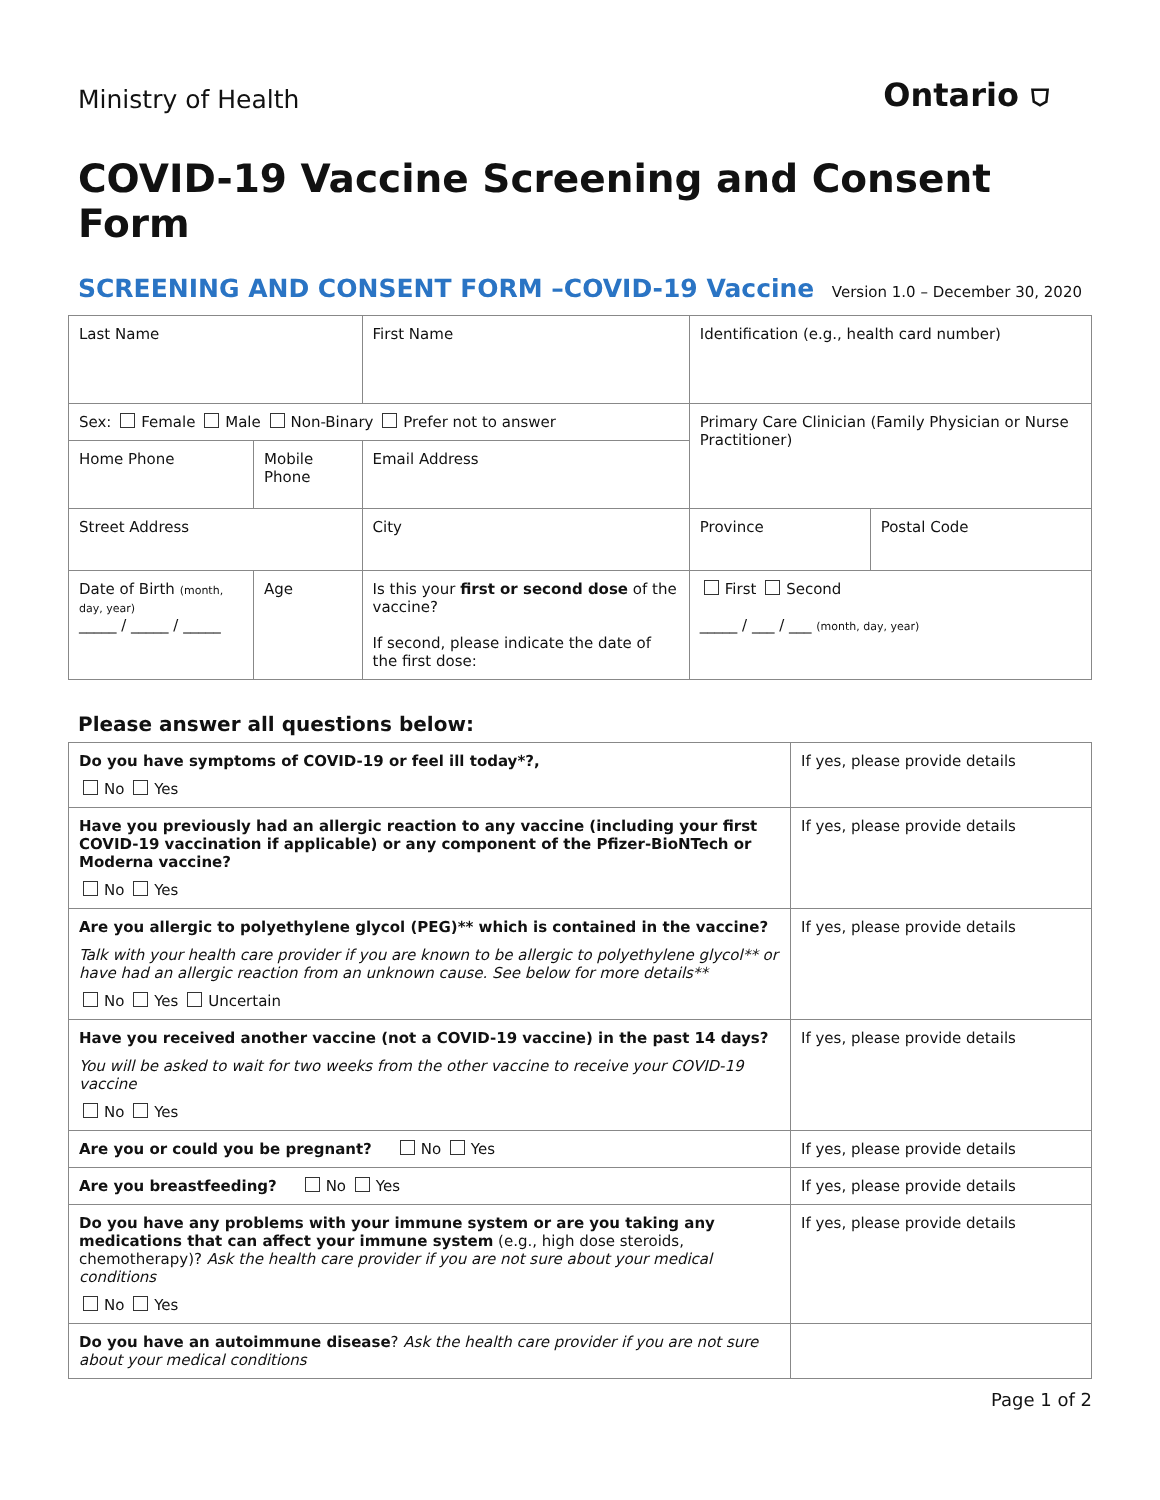Ministry of Health
Ontario ⛉
COVID-19 Vaccine Screening and Consent Form
SCREENING AND CONSENT FORM –COVID-19 Vaccine
Version 1.0 – December 30, 2020
| Last Name | | | First Name | | Identification (e.g., health card number) | |
| Sex: Female Male Non-Binary Prefer not to answer | | | | | Primary Care Clinician (Family Physician or Nurse Practitioner) | |
| Home Phone | Mobile Phone | | Email Address | | | |
| Street Address | | | | City | Province | Postal Code |
| Date of Birth (month, day, year) _____ / _____ / _____ | Age | Is this your first or second dose of the vaccine? If second, please indicate the date of the first dose: | | | First Second _____ / ___ / ___ (month, day, year) | |
Please answer all questions below:
| Do you have symptoms of COVID-19 or feel ill today*?, No Yes | If yes, please provide details |
| Have you previously had an allergic reaction to any vaccine (including your first COVID-19 vaccination if applicable) or any component of the Pfizer-BioNTech or Moderna vaccine? No Yes | If yes, please provide details |
| Are you allergic to polyethylene glycol (PEG)** which is contained in the vaccine? Talk with your health care provider if you are known to be allergic to polyethylene glycol** or have had an allergic reaction from an unknown cause. See below for more details** No Yes Uncertain | If yes, please provide details |
| Have you received another vaccine (not a COVID-19 vaccine) in the past 14 days? You will be asked to wait for two weeks from the other vaccine to receive your COVID-19 vaccine No Yes | If yes, please provide details |
| Are you or could you be pregnant? No Yes | If yes, please provide details |
| Are you breastfeeding? No Yes | If yes, please provide details |
| Do you have any problems with your immune system or are you taking any medications that can affect your immune system (e.g., high dose steroids, chemotherapy)? Ask the health care provider if you are not sure about your medical conditions No Yes | If yes, please provide details |
| Do you have an autoimmune disease ? Ask the health care provider if you are not sure about your medical conditions | |
Page 1 of 2